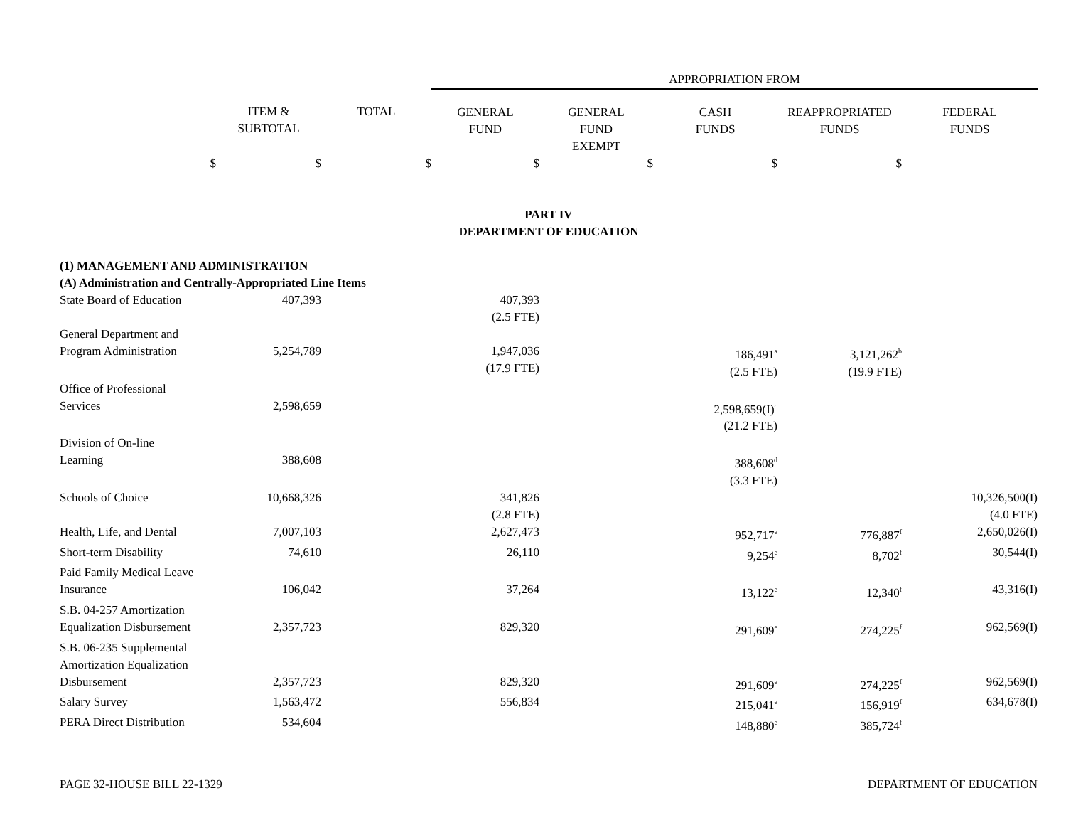| | | | APPROPRIATION FROM | | | | |
| | ITEM & SUBTOTAL | TOTAL | GENERAL FUND | GENERAL FUND EXEMPT | CASH FUNDS | REAPPROPRIATED FUNDS | FEDERAL FUNDS |
| $ | $ | $ | $ | $ | $ | $ | |
| PART IV DEPARTMENT OF EDUCATION | | | | | | | |
| (1) MANAGEMENT AND ADMINISTRATION | | | | | | | |
| (A) Administration and Centrally-Appropriated Line Items | | | | | | | |
| State Board of Education | 407,393 | | 407,393 (2.5 FTE) | | | | |
| General Department and Program Administration | 5,254,789 | | 1,947,036 (17.9 FTE) | | 186,491<sup>a</sup> (2.5 FTE) | 3,121,262<sup>b</sup> (19.9 FTE) | |
| Office of Professional Services | 2,598,659 | | | | 2,598,659(I)<sup>c</sup> (21.2 FTE) | | |
| Division of On-line Learning | 388,608 | | | | 388,608<sup>d</sup> (3.3 FTE) | | |
| Schools of Choice | 10,668,326 | | 341,826 (2.8 FTE) | | | | 10,326,500(I) (4.0 FTE) |
| Health, Life, and Dental | 7,007,103 | | 2,627,473 | | 952,717<sup>e</sup> | 776,887<sup>f</sup> | 2,650,026(I) |
| Short-term Disability | 74,610 | | 26,110 | | 9,254<sup>e</sup> | 8,702<sup>f</sup> | 30,544(I) |
| Paid Family Medical Leave Insurance | 106,042 | | 37,264 | | 13,122<sup>e</sup> | 12,340<sup>f</sup> | 43,316(I) |
| S.B. 04-257 Amortization Equalization Disbursement | 2,357,723 | | 829,320 | | 291,609<sup>e</sup> | 274,225<sup>f</sup> | 962,569(I) |
| S.B. 06-235 Supplemental Amortization Equalization Disbursement | 2,357,723 | | 829,320 | | 291,609<sup>e</sup> | 274,225<sup>f</sup> | 962,569(I) |
| Salary Survey | 1,563,472 | | 556,834 | | 215,041<sup>e</sup> | 156,919<sup>f</sup> | 634,678(I) |
| PERA Direct Distribution | 534,604 | | | | 148,880<sup>e</sup> | 385,724<sup>f</sup> | |
PAGE 32-HOUSE BILL 22-1329 DEPARTMENT OF EDUCATION